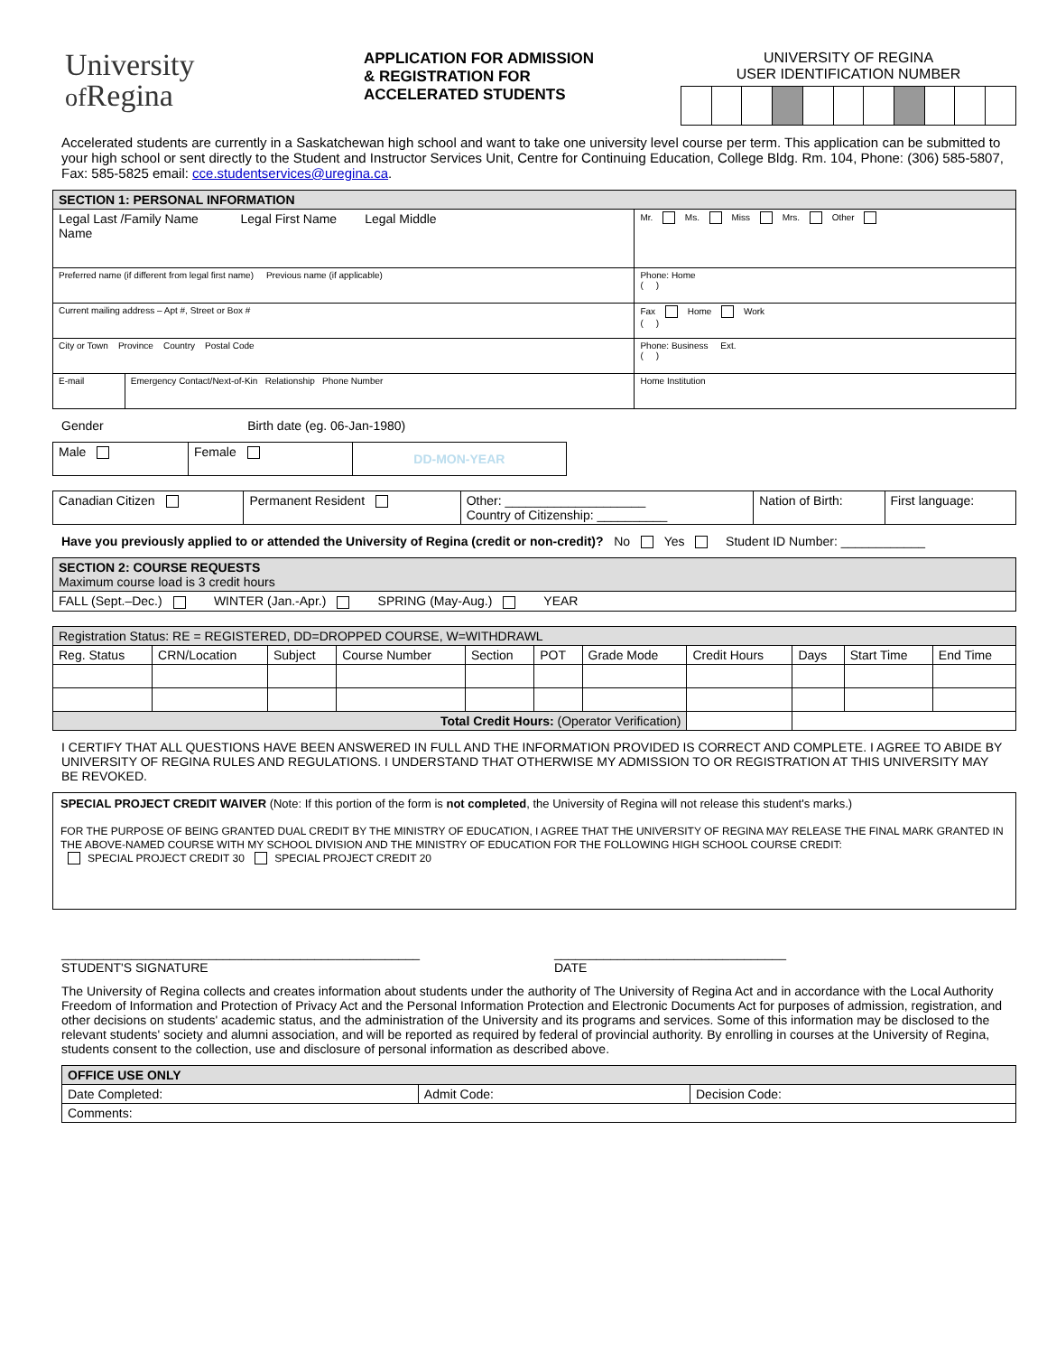University
of Regina
APPLICATION FOR ADMISSION
& REGISTRATION FOR
ACCELERATED STUDENTS
UNIVERSITY OF REGINA
USER IDENTIFICATION NUMBER
Accelerated students are currently in a Saskatchewan high school and want to take one university level course per term. This application can be submitted to your high school or sent directly to the Student and Instructor Services Unit, Centre for Continuing Education, College Bldg. Rm. 104, Phone: (306) 585-5807, Fax: 585-5825 email: cce.studentservices@uregina.ca.
| SECTION 1: PERSONAL INFORMATION | | |
| Legal Last /Family Name Legal First Name Legal Middle Name | | Mr. Ms. Miss Mrs. Other |
| Preferred name (if different from legal first name) Previous name (if applicable) | | Phone: Home ( ) |
| Current mailing address – Apt #, Street or Box # | | Fax Home Work ( ) |
| City or Town Province Country Postal Code | | Phone: Business Ext. ( ) |
| E-mail | Emergency Contact/Next-of-Kin Relationship Phone Number | Home Institution |
Gender Birth date (eg. 06-Jan-1980)
| Male | Female | DD-MON-YEAR |
| Canadian Citizen | Permanent Resident | Other: ____________________ Country of Citizenship: __________ | Nation of Birth: | First language: |
Have you previously applied to or attended the University of Regina (credit or non-credit)? No Yes Student ID Number: ____________
| SECTION 2: COURSE REQUESTS Maximum course load is 3 credit hours |
| FALL (Sept.–Dec.) WINTER (Jan.-Apr.) SPRING (May-Aug.) YEAR |
| Registration Status: RE = REGISTERED, DD=DROPPED COURSE, W=WITHDRAWL | | | | | | | | | | |
| Reg. Status | CRN/Location | Subject | Course Number | Section | POT | Grade Mode | Credit Hours | Days | Start Time | End Time |
| Total Credit Hours: (Operator Verification) | | | | | | | | | | |
I CERTIFY THAT ALL QUESTIONS HAVE BEEN ANSWERED IN FULL AND THE INFORMATION PROVIDED IS CORRECT AND COMPLETE. I AGREE TO ABIDE BY UNIVERSITY OF REGINA RULES AND REGULATIONS. I UNDERSTAND THAT OTHERWISE MY ADMISSION TO OR REGISTRATION AT THIS UNIVERSITY MAY BE REVOKED.
SPECIAL PROJECT CREDIT WAIVER (Note: If this portion of the form is not completed, the University of Regina will not release this student's marks.)
FOR THE PURPOSE OF BEING GRANTED DUAL CREDIT BY THE MINISTRY OF EDUCATION, I AGREE THAT THE UNIVERSITY OF REGINA MAY RELEASE THE FINAL MARK GRANTED IN THE ABOVE-NAMED COURSE WITH MY SCHOOL DIVISION AND THE MINISTRY OF EDUCATION FOR THE FOLLOWING HIGH SCHOOL COURSE CREDIT:
SPECIAL PROJECT CREDIT 30 SPECIAL PROJECT CREDIT 20
___________________________________________________
STUDENT'S SIGNATURE
_________________________________
DATE
The University of Regina collects and creates information about students under the authority of The University of Regina Act and in accordance with the Local Authority Freedom of Information and Protection of Privacy Act and the Personal Information Protection and Electronic Documents Act for purposes of admission, registration, and other decisions on students' academic status, and the administration of the University and its programs and services. Some of this information may be disclosed to the relevant students' society and alumni association, and will be reported as required by federal of provincial authority. By enrolling in courses at the University of Regina, students consent to the collection, use and disclosure of personal information as described above.
| OFFICE USE ONLY | | |
| Date Completed: | Admit Code: | Decision Code: |
| Comments: | | |